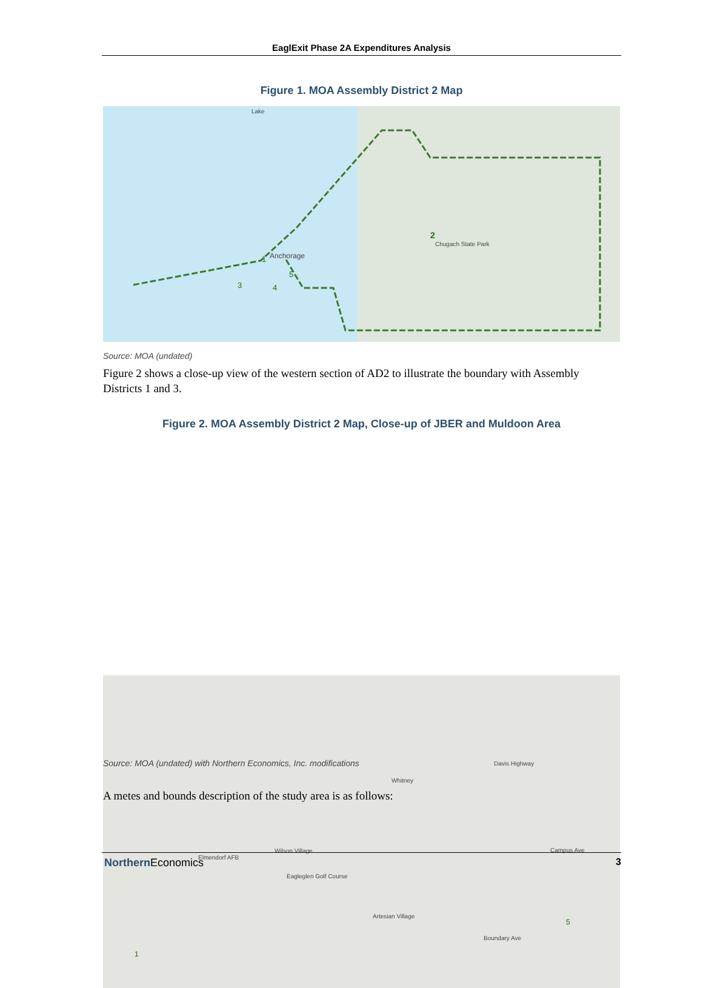EaglExit Phase 2A Expenditures Analysis
Figure 1. MOA Assembly District 2 Map
2
Chugach State Park
Anchorage 1
3 4
5
Lake
Source: MOA (undated)
Figure 2 shows a close-up view of the western section of AD2 to illustrate the boundary with Assembly Districts 1 and 3.
Figure 2. MOA Assembly District 2 Map, Close-up of JBER and Muldoon Area
Whitney
Wilson Village
Elmendorf AFB
Eagleglen Golf Course
Artesian Village
Davis Highway
Campus Ave
Boundary Ave
5
1
Source: MOA (undated) with Northern Economics, Inc. modifications
A metes and bounds description of the study area is as follows:
Northern Economics 3